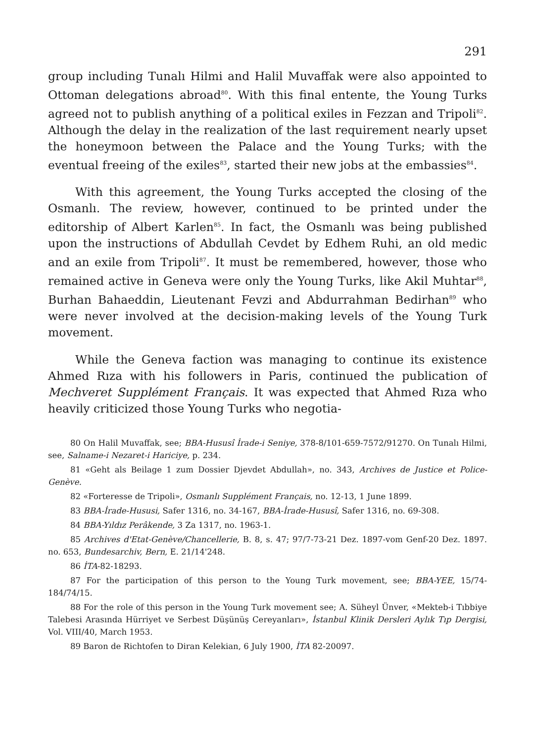291
group including Tunalı Hilmi and Halil Muvaffak were also appointed to Ottoman delegations abroad<sup>80</sup>. With this final entente, the Young Turks agreed not to publish anything of a political exiles in Fezzan and Tripoli<sup>82</sup>. Although the delay in the realization of the last requirement nearly upset the honeymoon between the Palace and the Young Turks; with the eventual freeing of the exiles<sup>83</sup>, started their new jobs at the embassies<sup>84</sup>.
With this agreement, the Young Turks accepted the closing of the Osmanlı. The review, however, continued to be printed under the editorship of Albert Karlen<sup>85</sup>. In fact, the Osmanlı was being published upon the instructions of Abdullah Cevdet by Edhem Ruhi, an old medic and an exile from Tripoli<sup>87</sup>. It must be remembered, however, those who remained active in Geneva were only the Young Turks, like Akil Muhtar<sup>88</sup>, Burhan Bahaeddin, Lieutenant Fevzi and Abdurrahman Bedirhan<sup>89</sup> who were never involved at the decision-making levels of the Young Turk movement.
While the Geneva faction was managing to continue its existence Ahmed Rıza with his followers in Paris, continued the publication of Mechveret Supplément Français. It was expected that Ahmed Rıza who heavily criticized those Young Turks who negotia-
80 On Halil Muvaffak, see; BBA-Hususî İrade-i Seniye, 378-8/101-659-7572/91270. On Tunalı Hilmi, see, Salname-i Nezaret-i Hariciye, p. 234.
81 «Geht als Beilage 1 zum Dossier Djevdet Abdullah», no. 343, Archives de Justice et Police-Genève.
82 «Forteresse de Tripoli», Osmanlı Supplément Français, no. 12-13, 1 June 1899.
83 BBA-İrade-Hususi, Safer 1316, no. 34-167, BBA-İrade-Hususî, Safer 1316, no. 69-308.
84 BBA-Yıldız Perâkende, 3 Za 1317, no. 1963-1.
85 Archives d'Etat-Genève/Chancellerie, B. 8, s. 47; 97/7-73-21 Dez. 1897-vom Genf-20 Dez. 1897. no. 653, Bundesarchiv, Bern, E. 21/14'248.
86 İTA-82-18293.
87 For the participation of this person to the Young Turk movement, see; BBA-YEE, 15/74-184/74/15.
88 For the role of this person in the Young Turk movement see; A. Süheyl Ünver, «Mekteb-i Tıbbiye Talebesi Arasında Hürriyet ve Serbest Düşünüş Cereyanları», İstanbul Klinik Dersleri Aylık Tıp Dergisi, Vol. VIII/40, March 1953.
89 Baron de Richtofen to Diran Kelekian, 6 July 1900, İTA 82-20097.